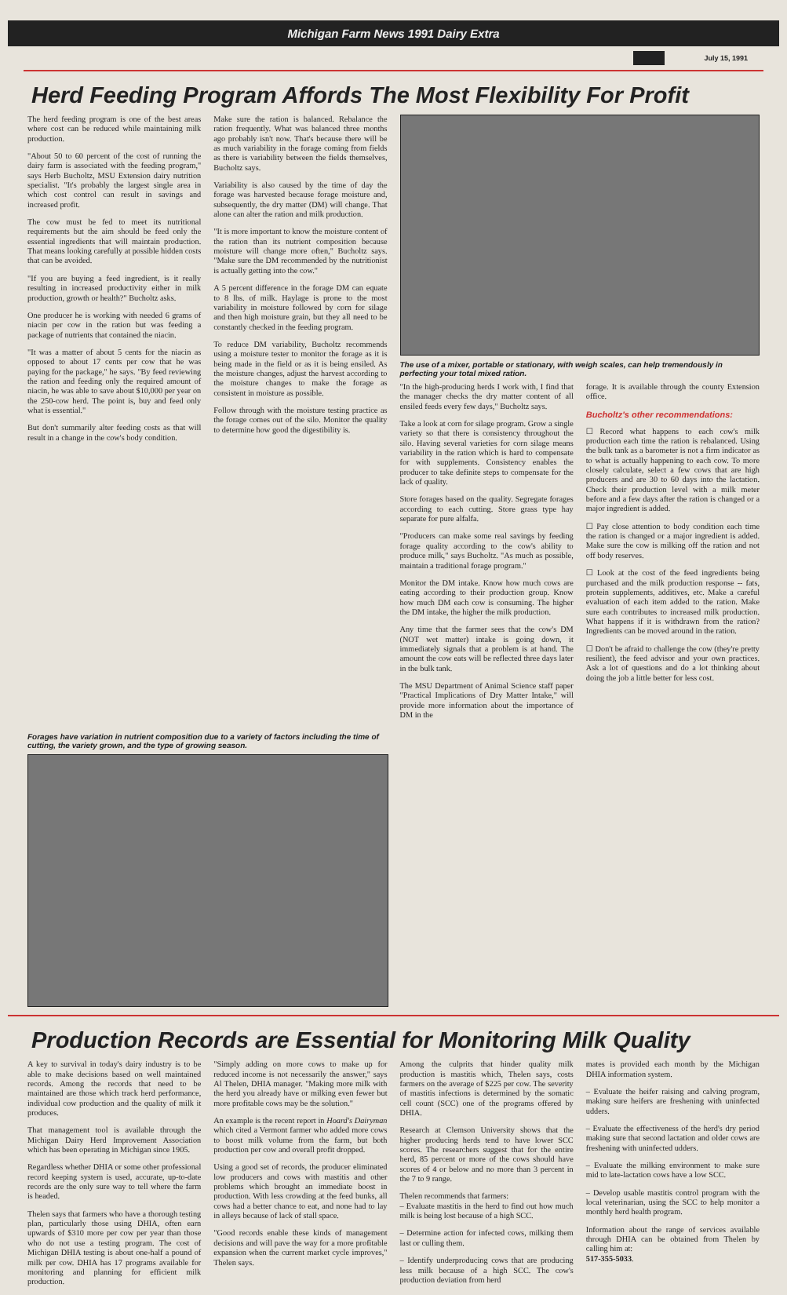Michigan Farm News 1991 Dairy Extra
July 15, 1991
Herd Feeding Program Affords The Most Flexibility For Profit
The herd feeding program is one of the best areas where cost can be reduced while maintaining milk production.
"About 50 to 60 percent of the cost of running the dairy farm is associated with the feeding program," says Herb Bucholtz, MSU Extension dairy nutrition specialist. "It's probably the largest single area in which cost control can result in savings and increased profit.
The cow must be fed to meet its nutritional requirements but the aim should be feed only the essential ingredients that will maintain production. That means looking carefully at possible hidden costs that can be avoided.
"If you are buying a feed ingredient, is it really resulting in increased productivity either in milk production, growth or health?" Bucholtz asks.
One producer he is working with needed 6 grams of niacin per cow in the ration but was feeding a package of nutrients that contained the niacin.
"It was a matter of about 5 cents for the niacin as opposed to about 17 cents per cow that he was paying for the package," he says. "By feed reviewing the ration and feeding only the required amount of niacin, he was able to save about $10,000 per year on the 250-cow herd. The point is, buy and feed only what is essential."
But don't summarily alter feeding costs as that will result in a change in the cow's body condition.
Make sure the ration is balanced. Rebalance the ration frequently. What was balanced three months ago probably isn't now. That's because there will be as much variability in the forage coming from fields as there is variability between the fields themselves, Bucholtz says.
Variability is also caused by the time of day the forage was harvested because forage moisture and, subsequently, the dry matter (DM) will change. That alone can alter the ration and milk production.
"It is more important to know the moisture content of the ration than its nutrient composition because moisture will change more often," Bucholtz says. "Make sure the DM recommended by the nutritionist is actually getting into the cow."
A 5 percent difference in the forage DM can equate to 8 lbs. of milk. Haylage is prone to the most variability in moisture followed by corn for silage and then high moisture grain, but they all need to be constantly checked in the feeding program.
To reduce DM variability, Bucholtz recommends using a moisture tester to monitor the forage as it is being made in the field or as it is being ensiled. As the moisture changes, adjust the harvest according to the moisture changes to make the forage as consistent in moisture as possible.
Follow through with the moisture testing practice as the forage comes out of the silo. Monitor the quality to determine how good the digestibility is.
The use of a mixer, portable or stationary, with weigh scales, can help tremendously in perfecting your total mixed ration.
"In the high-producing herds I work with, I find that the manager checks the dry matter content of all ensiled feeds every few days," Bucholtz says.
Take a look at corn for silage program. Grow a single variety so that there is consistency throughout the silo. Having several varieties for corn silage means variability in the ration which is hard to compensate for with supplements. Consistency enables the producer to take definite steps to compensate for the lack of quality.
Store forages based on the quality. Segregate forages according to each cutting. Store grass type hay separate for pure alfalfa.
"Producers can make some real savings by feeding forage quality according to the cow's ability to produce milk," says Bucholtz. "As much as possible, maintain a traditional forage program."
Monitor the DM intake. Know how much cows are eating according to their production group. Know how much DM each cow is consuming. The higher the DM intake, the higher the milk production.
Any time that the farmer sees that the cow's DM (NOT wet matter) intake is going down, it immediately signals that a problem is at hand. The amount the cow eats will be reflected three days later in the bulk tank.
The MSU Department of Animal Science staff paper "Practical Implications of Dry Matter Intake," will provide more information about the importance of DM in the
forage. It is available through the county Extension office.
Bucholtz's other recommendations:
☐ Record what happens to each cow's milk production each time the ration is rebalanced. Using the bulk tank as a barometer is not a firm indicator as to what is actually happening to each cow. To more closely calculate, select a few cows that are high producers and are 30 to 60 days into the lactation. Check their production level with a milk meter before and a few days after the ration is changed or a major ingredient is added.
☐ Pay close attention to body condition each time the ration is changed or a major ingredient is added. Make sure the cow is milking off the ration and not off body reserves.
☐ Look at the cost of the feed ingredients being purchased and the milk production response -- fats, protein supplements, additives, etc. Make a careful evaluation of each item added to the ration. Make sure each contributes to increased milk production. What happens if it is withdrawn from the ration? Ingredients can be moved around in the ration.
☐ Don't be afraid to challenge the cow (they're pretty resilient), the feed advisor and your own practices. Ask a lot of questions and do a lot thinking about doing the job a little better for less cost.
Forages have variation in nutrient composition due to a variety of factors including the time of cutting, the variety grown, and the type of growing season.
Production Records are Essential for Monitoring Milk Quality
A key to survival in today's dairy industry is to be able to make decisions based on well maintained records. Among the records that need to be maintained are those which track herd performance, individual cow production and the quality of milk it produces.
That management tool is available through the Michigan Dairy Herd Improvement Association which has been operating in Michigan since 1905.
Regardless whether DHIA or some other professional record keeping system is used, accurate, up-to-date records are the only sure way to tell where the farm is headed.
Thelen says that farmers who have a thorough testing plan, particularly those using DHIA, often earn upwards of $310 more per cow per year than those who do not use a testing program. The cost of Michigan DHIA testing is about one-half a pound of milk per cow. DHIA has 17 programs available for monitoring and planning for efficient milk production.
"Simply adding on more cows to make up for reduced income is not necessarily the answer," says Al Thelen, DHIA manager. "Making more milk with the herd you already have or milking even fewer but more profitable cows may be the solution."
An example is the recent report in Hoard's Dairyman which cited a Vermont farmer who added more cows to boost milk volume from the farm, but both production per cow and overall profit dropped.
Using a good set of records, the producer eliminated low producers and cows with mastitis and other problems which brought an immediate boost in production. With less crowding at the feed bunks, all cows had a better chance to eat, and none had to lay in alleys because of lack of stall space.
"Good records enable these kinds of management decisions and will pave the way for a more profitable expansion when the current market cycle improves," Thelen says.
Among the culprits that hinder quality milk production is mastitis which, Thelen says, costs farmers on the average of $225 per cow. The severity of mastitis infections is determined by the somatic cell count (SCC) one of the programs offered by DHIA.
Research at Clemson University shows that the higher producing herds tend to have lower SCC scores. The researchers suggest that for the entire herd, 85 percent or more of the cows should have scores of 4 or below and no more than 3 percent in the 7 to 9 range.
Thelen recommends that farmers:
– Evaluate mastitis in the herd to find out how much milk is being lost because of a high SCC.
– Determine action for infected cows, milking them last or culling them.
– Identify underproducing cows that are producing less milk because of a high SCC. The cow's production deviation from herd
mates is provided each month by the Michigan DHIA information system.
– Evaluate the heifer raising and calving program, making sure heifers are freshening with uninfected udders.
– Evaluate the effectiveness of the herd's dry period making sure that second lactation and older cows are freshening with uninfected udders.
– Evaluate the milking environment to make sure mid to late-lactation cows have a low SCC.
– Develop usable mastitis control program with the local veterinarian, using the SCC to help monitor a monthly herd health program.
Information about the range of services available through DHIA can be obtained from Thelen by calling him at:
517-355-5033.